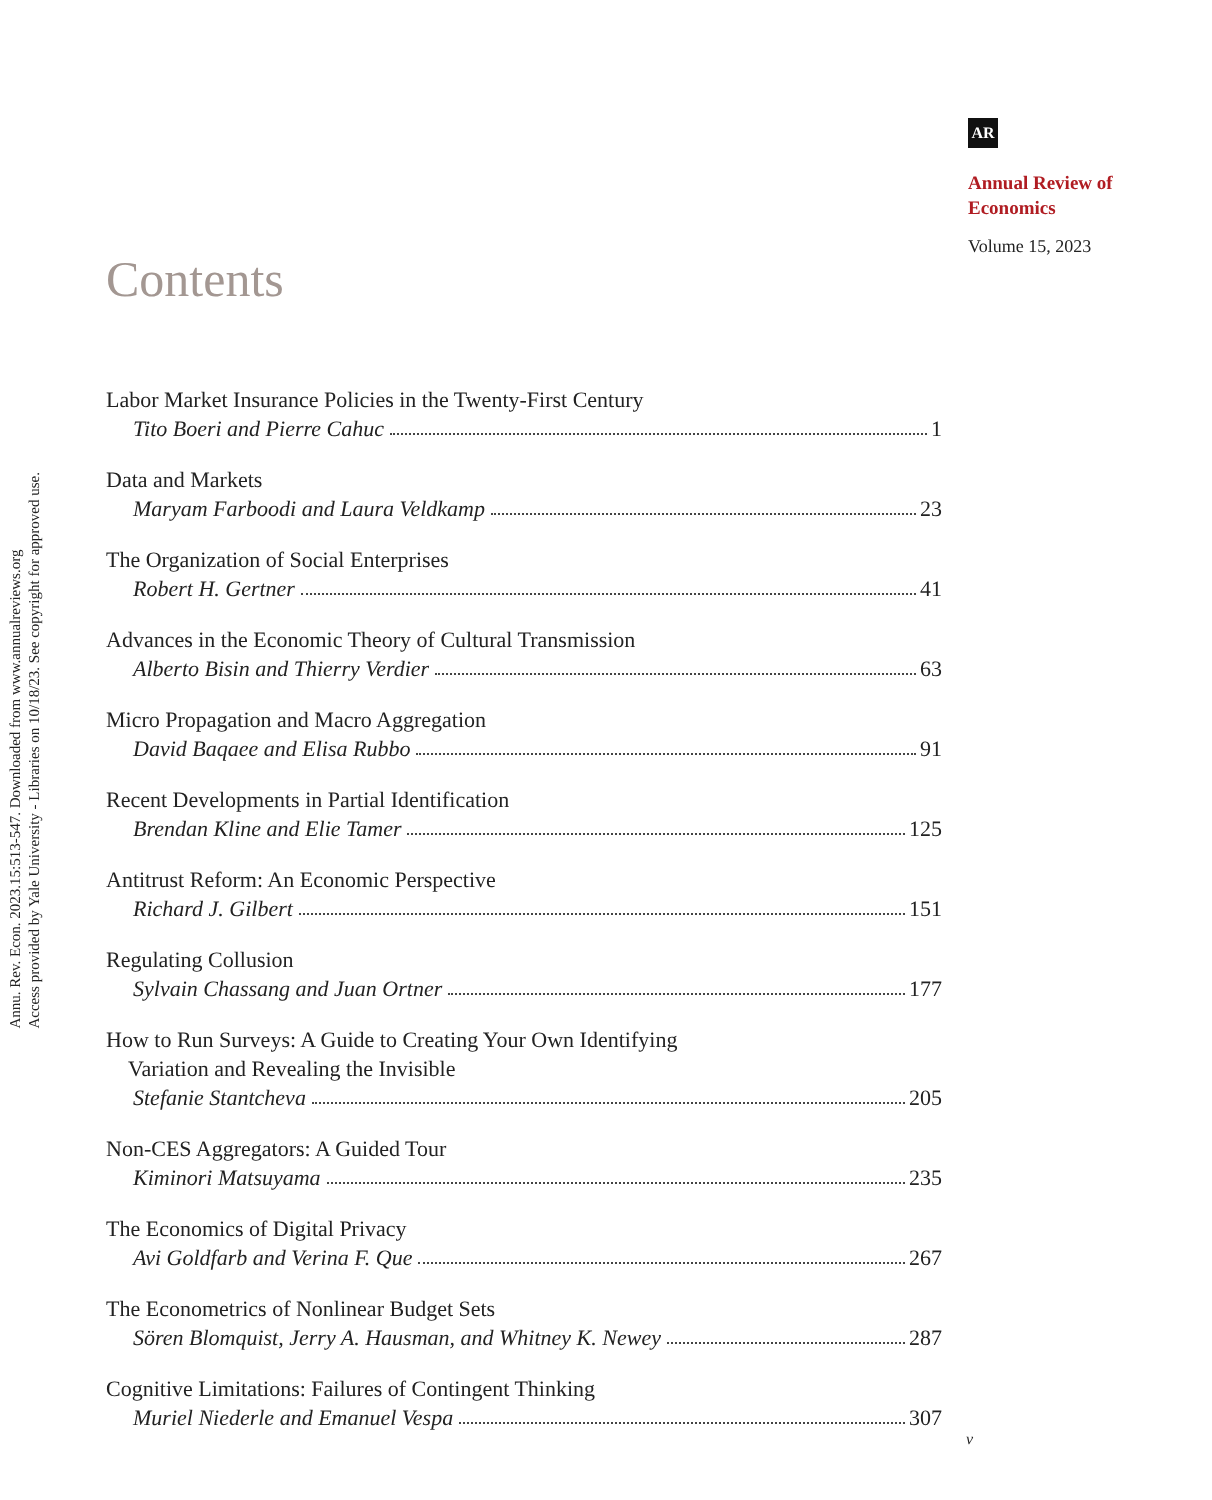Annu. Rev. Econ. 2023.15:513-547. Downloaded from www.annualreviews.org
Access provided by Yale University - Libraries on 10/18/23. See copyright for approved use.
AR
Annual Review of
Economics
Volume 15, 2023
Contents
Labor Market Insurance Policies in the Twenty-First Century
Tito Boeri and Pierre Cahuc 1
Data and Markets
Maryam Farboodi and Laura Veldkamp 23
The Organization of Social Enterprises
Robert H. Gertner 41
Advances in the Economic Theory of Cultural Transmission
Alberto Bisin and Thierry Verdier 63
Micro Propagation and Macro Aggregation
David Baqaee and Elisa Rubbo 91
Recent Developments in Partial Identification
Brendan Kline and Elie Tamer 125
Antitrust Reform: An Economic Perspective
Richard J. Gilbert 151
Regulating Collusion
Sylvain Chassang and Juan Ortner 177
How to Run Surveys: A Guide to Creating Your Own Identifying
Variation and Revealing the Invisible
Stefanie Stantcheva 205
Non-CES Aggregators: A Guided Tour
Kiminori Matsuyama 235
The Economics of Digital Privacy
Avi Goldfarb and Verina F. Que 267
The Econometrics of Nonlinear Budget Sets
Sören Blomquist, Jerry A. Hausman, and Whitney K. Newey 287
Cognitive Limitations: Failures of Contingent Thinking
Muriel Niederle and Emanuel Vespa 307
v